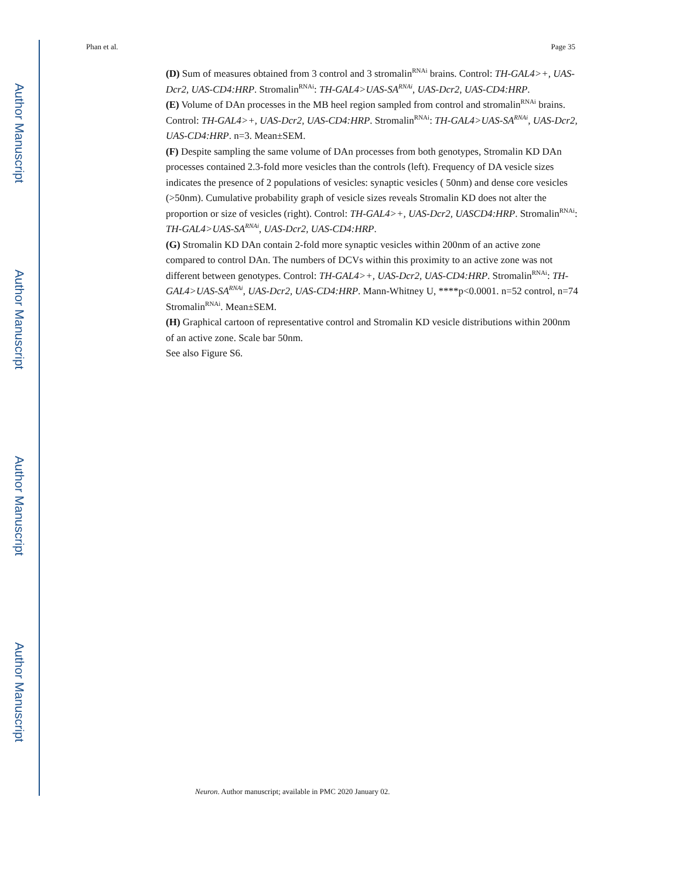Author Manuscript
Author Manuscript
Author Manuscript
Author Manuscript
Phan et al. Page 35
(D) Sum of measures obtained from 3 control and 3 stromalin<sup>RNAi</sup> brains. Control: TH-GAL4>+, UAS-Dcr2, UAS-CD4:HRP. Stromalin<sup>RNAi</sup>: TH-GAL4>UAS-SA<sup>RNAi</sup>, UAS-Dcr2, UAS-CD4:HRP.
(E) Volume of DAn processes in the MB heel region sampled from control and stromalin<sup>RNAi</sup> brains. Control: TH-GAL4>+, UAS-Dcr2, UAS-CD4:HRP. Stromalin<sup>RNAi</sup>: TH-GAL4>UAS-SA<sup>RNAi</sup>, UAS-Dcr2, UAS-CD4:HRP. n=3. Mean±SEM.
(F) Despite sampling the same volume of DAn processes from both genotypes, Stromalin KD DAn processes contained 2.3-fold more vesicles than the controls (left). Frequency of DA vesicle sizes indicates the presence of 2 populations of vesicles: synaptic vesicles ( 50nm) and dense core vesicles (>50nm). Cumulative probability graph of vesicle sizes reveals Stromalin KD does not alter the proportion or size of vesicles (right). Control: TH-GAL4>+, UAS-Dcr2, UASCD4:HRP. Stromalin<sup>RNAi</sup>: TH-GAL4>UAS-SA<sup>RNAi</sup>, UAS-Dcr2, UAS-CD4:HRP.
(G) Stromalin KD DAn contain 2-fold more synaptic vesicles within 200nm of an active zone compared to control DAn. The numbers of DCVs within this proximity to an active zone was not different between genotypes. Control: TH-GAL4>+, UAS-Dcr2, UAS-CD4:HRP. Stromalin<sup>RNAi</sup>: TH-GAL4>UAS-SA<sup>RNAi</sup>, UAS-Dcr2, UAS-CD4:HRP. Mann-Whitney U, ****p<0.0001. n=52 control, n=74 Stromalin<sup>RNAi</sup>. Mean±SEM.
(H) Graphical cartoon of representative control and Stromalin KD vesicle distributions within 200nm of an active zone. Scale bar 50nm.
See also Figure S6.
Neuron. Author manuscript; available in PMC 2020 January 02.